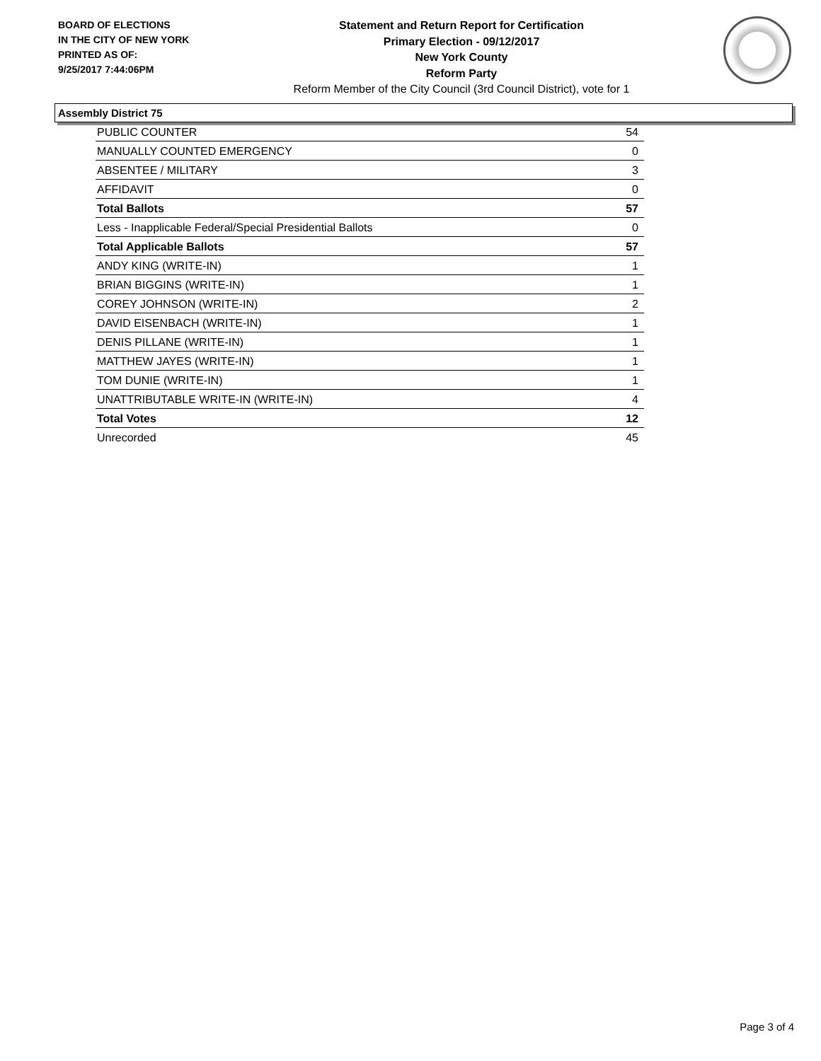BOARD OF ELECTIONS
IN THE CITY OF NEW YORK
PRINTED AS OF:
9/25/2017 7:44:06PM
Statement and Return Report for Certification
Primary Election - 09/12/2017
New York County
Reform Party
Reform Member of the City Council (3rd Council District), vote for 1
Assembly District 75
| PUBLIC COUNTER | 54 |
| MANUALLY COUNTED EMERGENCY | 0 |
| ABSENTEE / MILITARY | 3 |
| AFFIDAVIT | 0 |
| Total Ballots | 57 |
| Less - Inapplicable Federal/Special Presidential Ballots | 0 |
| Total Applicable Ballots | 57 |
| ANDY KING (WRITE-IN) | 1 |
| BRIAN BIGGINS (WRITE-IN) | 1 |
| COREY JOHNSON (WRITE-IN) | 2 |
| DAVID EISENBACH (WRITE-IN) | 1 |
| DENIS PILLANE (WRITE-IN) | 1 |
| MATTHEW JAYES (WRITE-IN) | 1 |
| TOM DUNIE (WRITE-IN) | 1 |
| UNATTRIBUTABLE WRITE-IN (WRITE-IN) | 4 |
| Total Votes | 12 |
| Unrecorded | 45 |
Page 3 of 4